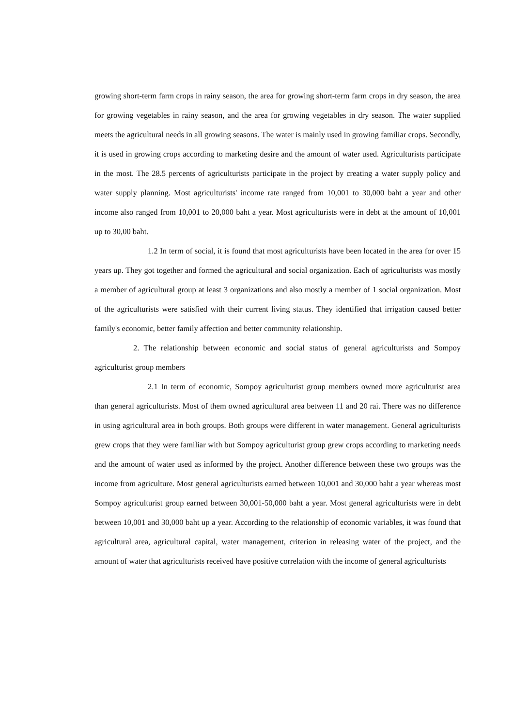growing short-term farm crops in rainy season, the area for growing short-term farm crops in dry season, the area for growing vegetables in rainy season, and the area for growing vegetables in dry season. The water supplied meets the agricultural needs in all growing seasons. The water is mainly used in growing familiar crops. Secondly, it is used in growing crops according to marketing desire and the amount of water used. Agriculturists participate in the most. The 28.5 percents of agriculturists participate in the project by creating a water supply policy and water supply planning. Most agriculturists' income rate ranged from 10,001 to 30,000 baht a year and other income also ranged from 10,001 to 20,000 baht a year. Most agriculturists were in debt at the amount of 10,001 up to 30,00 baht.
1.2 In term of social, it is found that most agriculturists have been located in the area for over 15 years up. They got together and formed the agricultural and social organization. Each of agriculturists was mostly a member of agricultural group at least 3 organizations and also mostly a member of 1 social organization. Most of the agriculturists were satisfied with their current living status. They identified that irrigation caused better family's economic, better family affection and better community relationship.
2. The relationship between economic and social status of general agriculturists and Sompoy agriculturist group members
2.1 In term of economic, Sompoy agriculturist group members owned more agriculturist area than general agriculturists. Most of them owned agricultural area between 11 and 20 rai. There was no difference in using agricultural area in both groups. Both groups were different in water management. General agriculturists grew crops that they were familiar with but Sompoy agriculturist group grew crops according to marketing needs and the amount of water used as informed by the project. Another difference between these two groups was the income from agriculture. Most general agriculturists earned between 10,001 and 30,000 baht a year whereas most Sompoy agriculturist group earned between 30,001-50,000 baht a year. Most general agriculturists were in debt between 10,001 and 30,000 baht up a year. According to the relationship of economic variables, it was found that agricultural area, agricultural capital, water management, criterion in releasing water of the project, and the amount of water that agriculturists received have positive correlation with the income of general agriculturists